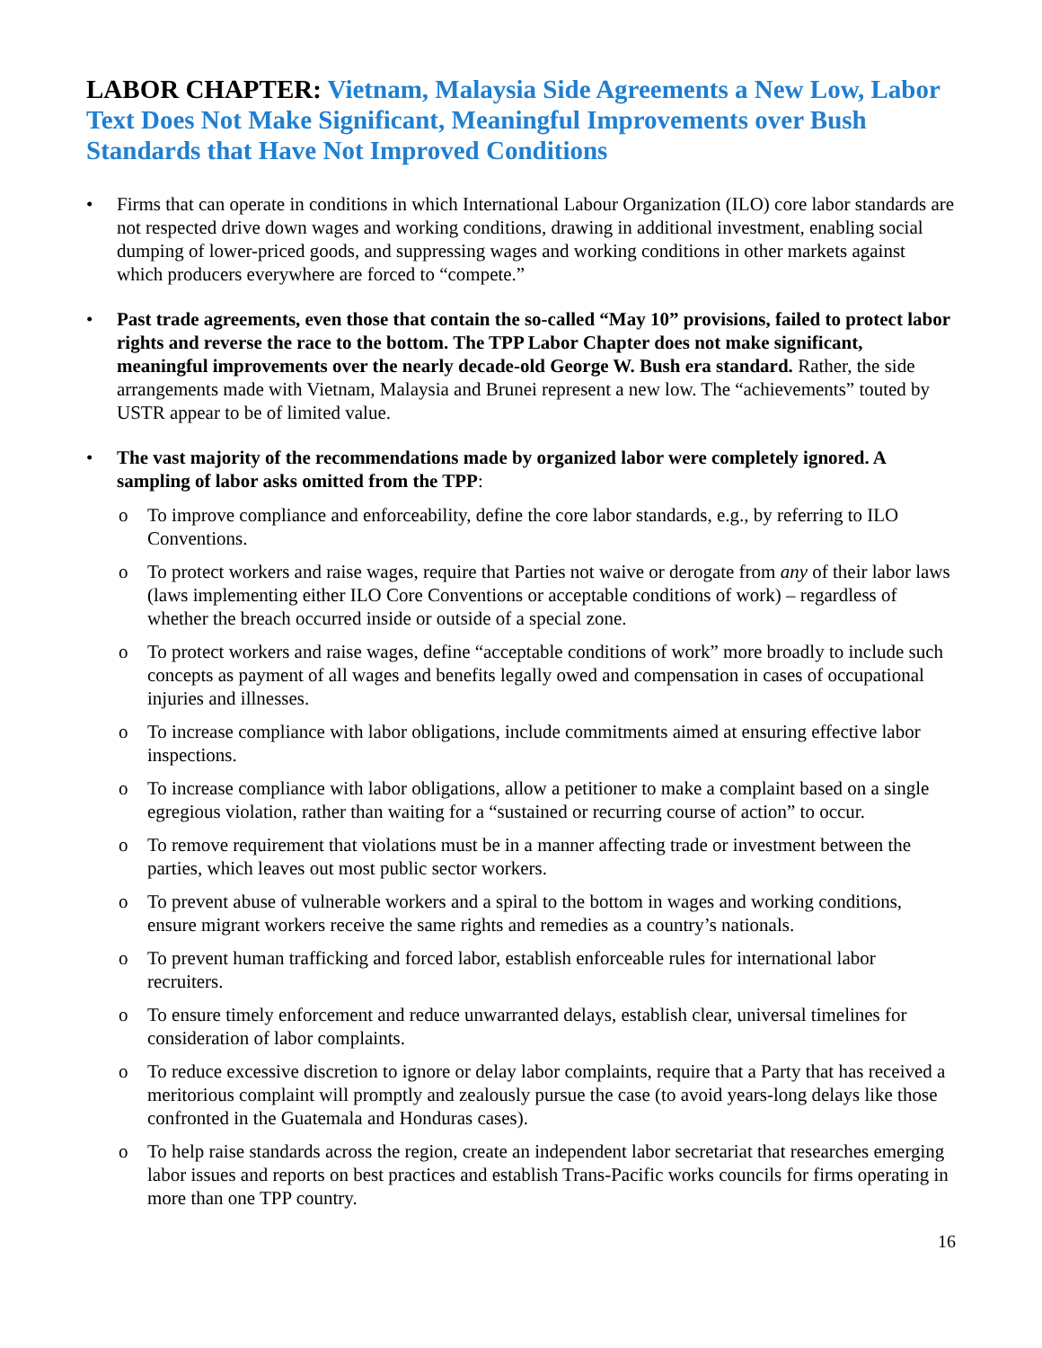LABOR CHAPTER: Vietnam, Malaysia Side Agreements a New Low, Labor Text Does Not Make Significant, Meaningful Improvements over Bush Standards that Have Not Improved Conditions
• Firms that can operate in conditions in which International Labour Organization (ILO) core labor standards are not respected drive down wages and working conditions, drawing in additional investment, enabling social dumping of lower-priced goods, and suppressing wages and working conditions in other markets against which producers everywhere are forced to “compete.”
• Past trade agreements, even those that contain the so-called “May 10” provisions, failed to protect labor rights and reverse the race to the bottom. The TPP Labor Chapter does not make significant, meaningful improvements over the nearly decade-old George W. Bush era standard. Rather, the side arrangements made with Vietnam, Malaysia and Brunei represent a new low. The “achievements” touted by USTR appear to be of limited value.
• The vast majority of the recommendations made by organized labor were completely ignored. A sampling of labor asks omitted from the TPP:
o To improve compliance and enforceability, define the core labor standards, e.g., by referring to ILO Conventions.
o To protect workers and raise wages, require that Parties not waive or derogate from any of their labor laws (laws implementing either ILO Core Conventions or acceptable conditions of work) – regardless of whether the breach occurred inside or outside of a special zone.
o To protect workers and raise wages, define “acceptable conditions of work” more broadly to include such concepts as payment of all wages and benefits legally owed and compensation in cases of occupational injuries and illnesses.
o To increase compliance with labor obligations, include commitments aimed at ensuring effective labor inspections.
o To increase compliance with labor obligations, allow a petitioner to make a complaint based on a single egregious violation, rather than waiting for a “sustained or recurring course of action” to occur.
o To remove requirement that violations must be in a manner affecting trade or investment between the parties, which leaves out most public sector workers.
o To prevent abuse of vulnerable workers and a spiral to the bottom in wages and working conditions, ensure migrant workers receive the same rights and remedies as a country’s nationals.
o To prevent human trafficking and forced labor, establish enforceable rules for international labor recruiters.
o To ensure timely enforcement and reduce unwarranted delays, establish clear, universal timelines for consideration of labor complaints.
o To reduce excessive discretion to ignore or delay labor complaints, require that a Party that has received a meritorious complaint will promptly and zealously pursue the case (to avoid years-long delays like those confronted in the Guatemala and Honduras cases).
o To help raise standards across the region, create an independent labor secretariat that researches emerging labor issues and reports on best practices and establish Trans-Pacific works councils for firms operating in more than one TPP country.
16